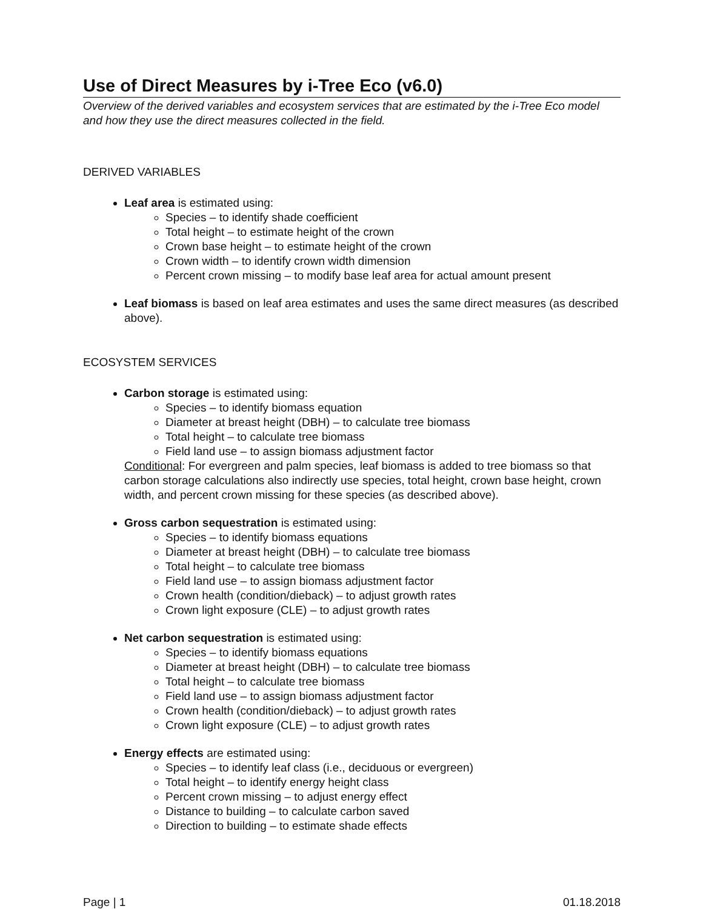Use of Direct Measures by i-Tree Eco (v6.0)
Overview of the derived variables and ecosystem services that are estimated by the i-Tree Eco model and how they use the direct measures collected in the field.
DERIVED VARIABLES
Leaf area is estimated using:
Species – to identify shade coefficient
Total height – to estimate height of the crown
Crown base height – to estimate height of the crown
Crown width – to identify crown width dimension
Percent crown missing – to modify base leaf area for actual amount present
Leaf biomass is based on leaf area estimates and uses the same direct measures (as described above).
ECOSYSTEM SERVICES
Carbon storage is estimated using:
Species – to identify biomass equation
Diameter at breast height (DBH) – to calculate tree biomass
Total height – to calculate tree biomass
Field land use – to assign biomass adjustment factor
Conditional: For evergreen and palm species, leaf biomass is added to tree biomass so that carbon storage calculations also indirectly use species, total height, crown base height, crown width, and percent crown missing for these species (as described above).
Gross carbon sequestration is estimated using:
Species – to identify biomass equations
Diameter at breast height (DBH) – to calculate tree biomass
Total height – to calculate tree biomass
Field land use – to assign biomass adjustment factor
Crown health (condition/dieback) – to adjust growth rates
Crown light exposure (CLE) – to adjust growth rates
Net carbon sequestration is estimated using:
Species – to identify biomass equations
Diameter at breast height (DBH) – to calculate tree biomass
Total height – to calculate tree biomass
Field land use – to assign biomass adjustment factor
Crown health (condition/dieback) – to adjust growth rates
Crown light exposure (CLE) – to adjust growth rates
Energy effects are estimated using:
Species – to identify leaf class (i.e., deciduous or evergreen)
Total height – to identify energy height class
Percent crown missing – to adjust energy effect
Distance to building – to calculate carbon saved
Direction to building – to estimate shade effects
Page | 1 01.18.2018